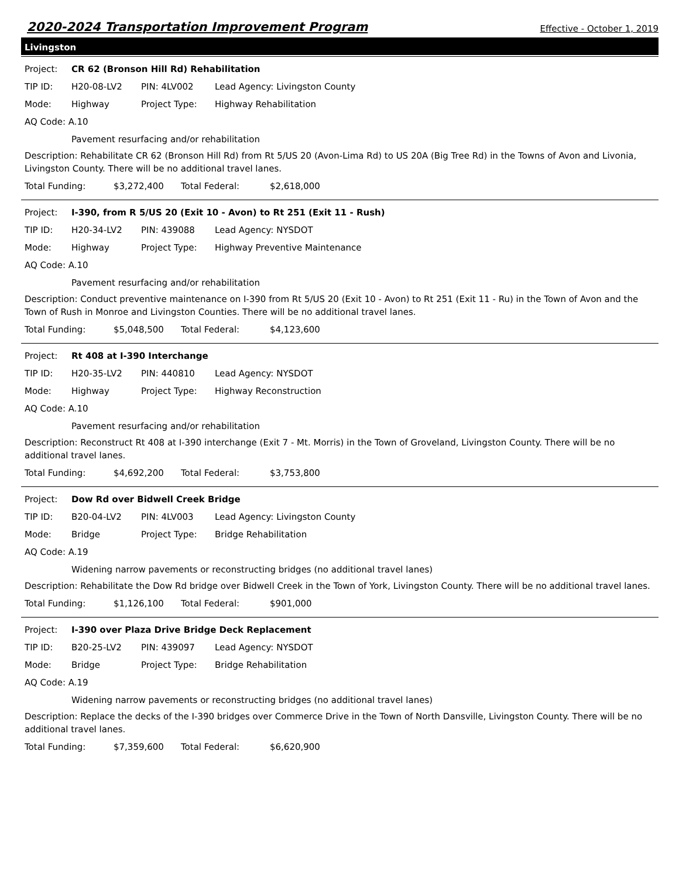2020-2024 Transportation Improvement Program
Effective - October 1, 2019
Livingston
Project: CR 62 (Bronson Hill Rd) Rehabilitation
TIP ID: H20-08-LV2 PIN: 4LV002 Lead Agency: Livingston County
Mode: Highway Project Type: Highway Rehabilitation
AQ Code: A.10
Pavement resurfacing and/or rehabilitation
Description: Rehabilitate CR 62 (Bronson Hill Rd) from Rt 5/US 20 (Avon-Lima Rd) to US 20A (Big Tree Rd) in the Towns of Avon and Livonia, Livingston County. There will be no additional travel lanes.
Total Funding: $3,272,400 Total Federal: $2,618,000
Project: I-390, from R 5/US 20 (Exit 10 - Avon) to Rt 251 (Exit 11 - Rush)
TIP ID: H20-34-LV2 PIN: 439088 Lead Agency: NYSDOT
Mode: Highway Project Type: Highway Preventive Maintenance
AQ Code: A.10
Pavement resurfacing and/or rehabilitation
Description: Conduct preventive maintenance on I-390 from Rt 5/US 20 (Exit 10 - Avon) to Rt 251 (Exit 11 - Ru) in the Town of Avon and the Town of Rush in Monroe and Livingston Counties. There will be no additional travel lanes.
Total Funding: $5,048,500 Total Federal: $4,123,600
Project: Rt 408 at I-390 Interchange
TIP ID: H20-35-LV2 PIN: 440810 Lead Agency: NYSDOT
Mode: Highway Project Type: Highway Reconstruction
AQ Code: A.10
Pavement resurfacing and/or rehabilitation
Description: Reconstruct Rt 408 at I-390 interchange (Exit 7 - Mt. Morris) in the Town of Groveland, Livingston County. There will be no additional travel lanes.
Total Funding: $4,692,200 Total Federal: $3,753,800
Project: Dow Rd over Bidwell Creek Bridge
TIP ID: B20-04-LV2 PIN: 4LV003 Lead Agency: Livingston County
Mode: Bridge Project Type: Bridge Rehabilitation
AQ Code: A.19
Widening narrow pavements or reconstructing bridges (no additional travel lanes)
Description: Rehabilitate the Dow Rd bridge over Bidwell Creek in the Town of York, Livingston County. There will be no additional travel lanes.
Total Funding: $1,126,100 Total Federal: $901,000
Project: I-390 over Plaza Drive Bridge Deck Replacement
TIP ID: B20-25-LV2 PIN: 439097 Lead Agency: NYSDOT
Mode: Bridge Project Type: Bridge Rehabilitation
AQ Code: A.19
Widening narrow pavements or reconstructing bridges (no additional travel lanes)
Description: Replace the decks of the I-390 bridges over Commerce Drive in the Town of North Dansville, Livingston County. There will be no additional travel lanes.
Total Funding: $7,359,600 Total Federal: $6,620,900